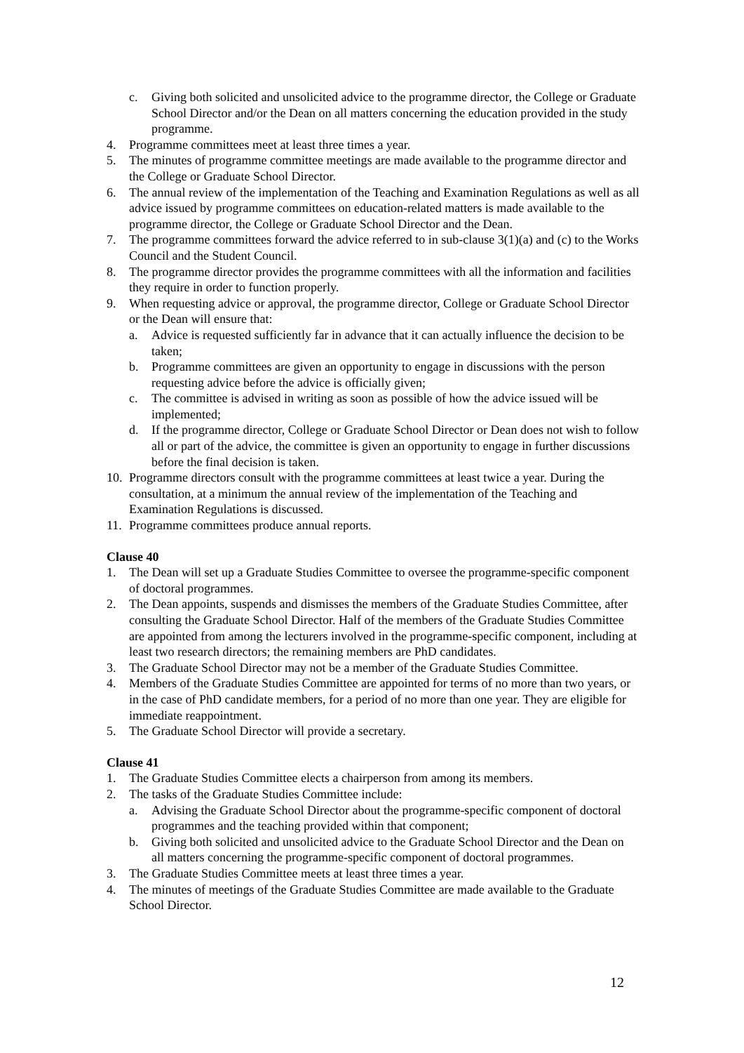c. Giving both solicited and unsolicited advice to the programme director, the College or Graduate School Director and/or the Dean on all matters concerning the education provided in the study programme.
4. Programme committees meet at least three times a year.
5. The minutes of programme committee meetings are made available to the programme director and the College or Graduate School Director.
6. The annual review of the implementation of the Teaching and Examination Regulations as well as all advice issued by programme committees on education-related matters is made available to the programme director, the College or Graduate School Director and the Dean.
7. The programme committees forward the advice referred to in sub-clause 3(1)(a) and (c) to the Works Council and the Student Council.
8. The programme director provides the programme committees with all the information and facilities they require in order to function properly.
9. When requesting advice or approval, the programme director, College or Graduate School Director or the Dean will ensure that:
a. Advice is requested sufficiently far in advance that it can actually influence the decision to be taken;
b. Programme committees are given an opportunity to engage in discussions with the person requesting advice before the advice is officially given;
c. The committee is advised in writing as soon as possible of how the advice issued will be implemented;
d. If the programme director, College or Graduate School Director or Dean does not wish to follow all or part of the advice, the committee is given an opportunity to engage in further discussions before the final decision is taken.
10. Programme directors consult with the programme committees at least twice a year. During the consultation, at a minimum the annual review of the implementation of the Teaching and Examination Regulations is discussed.
11. Programme committees produce annual reports.
Clause 40
1. The Dean will set up a Graduate Studies Committee to oversee the programme-specific component of doctoral programmes.
2. The Dean appoints, suspends and dismisses the members of the Graduate Studies Committee, after consulting the Graduate School Director. Half of the members of the Graduate Studies Committee are appointed from among the lecturers involved in the programme-specific component, including at least two research directors; the remaining members are PhD candidates.
3. The Graduate School Director may not be a member of the Graduate Studies Committee.
4. Members of the Graduate Studies Committee are appointed for terms of no more than two years, or in the case of PhD candidate members, for a period of no more than one year. They are eligible for immediate reappointment.
5. The Graduate School Director will provide a secretary.
Clause 41
1. The Graduate Studies Committee elects a chairperson from among its members.
2. The tasks of the Graduate Studies Committee include:
a. Advising the Graduate School Director about the programme-specific component of doctoral programmes and the teaching provided within that component;
b. Giving both solicited and unsolicited advice to the Graduate School Director and the Dean on all matters concerning the programme-specific component of doctoral programmes.
3. The Graduate Studies Committee meets at least three times a year.
4. The minutes of meetings of the Graduate Studies Committee are made available to the Graduate School Director.
12